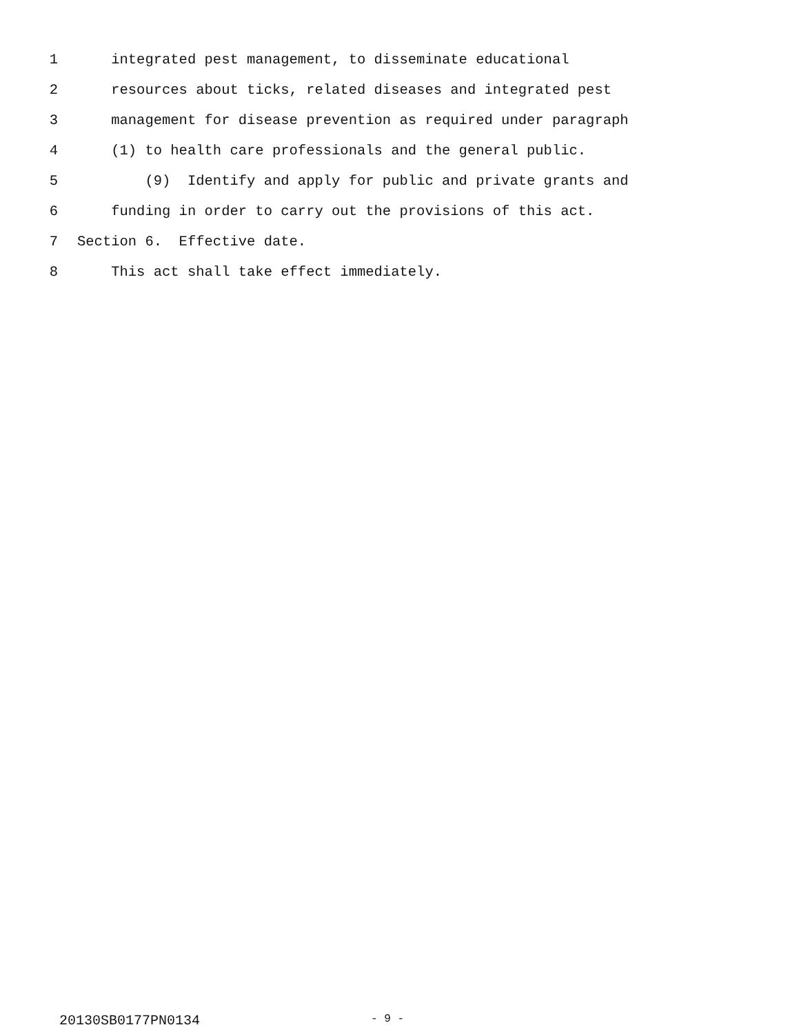1 integrated pest management, to disseminate educational
2 resources about ticks, related diseases and integrated pest
3 management for disease prevention as required under paragraph
4 (1) to health care professionals and the general public.
5 (9) Identify and apply for public and private grants and
6 funding in order to carry out the provisions of this act.
7 Section 6. Effective date.
8 This act shall take effect immediately.
20130SB0177PN0134 - 9 -